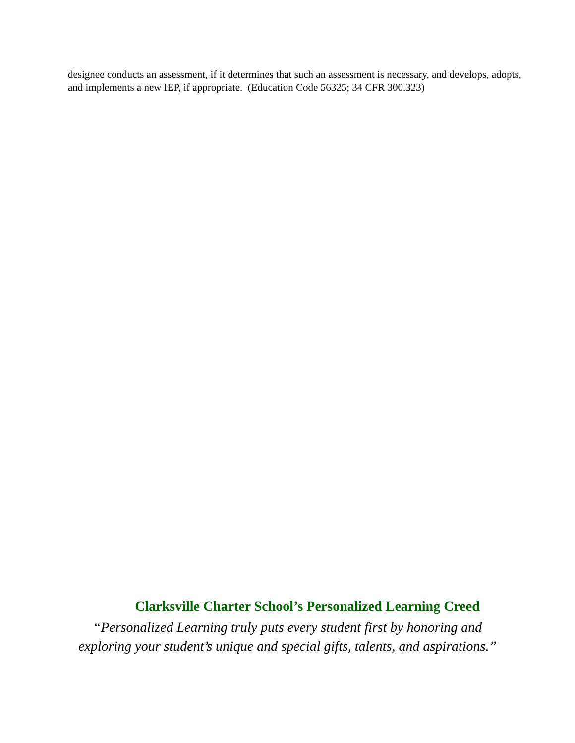designee conducts an assessment, if it determines that such an assessment is necessary, and develops, adopts, and implements a new IEP, if appropriate. (Education Code 56325; 34 CFR 300.323)
Clarksville Charter School’s Personalized Learning Creed
“Personalized Learning truly puts every student first by honoring and exploring your student’s unique and special gifts, talents, and aspirations.”